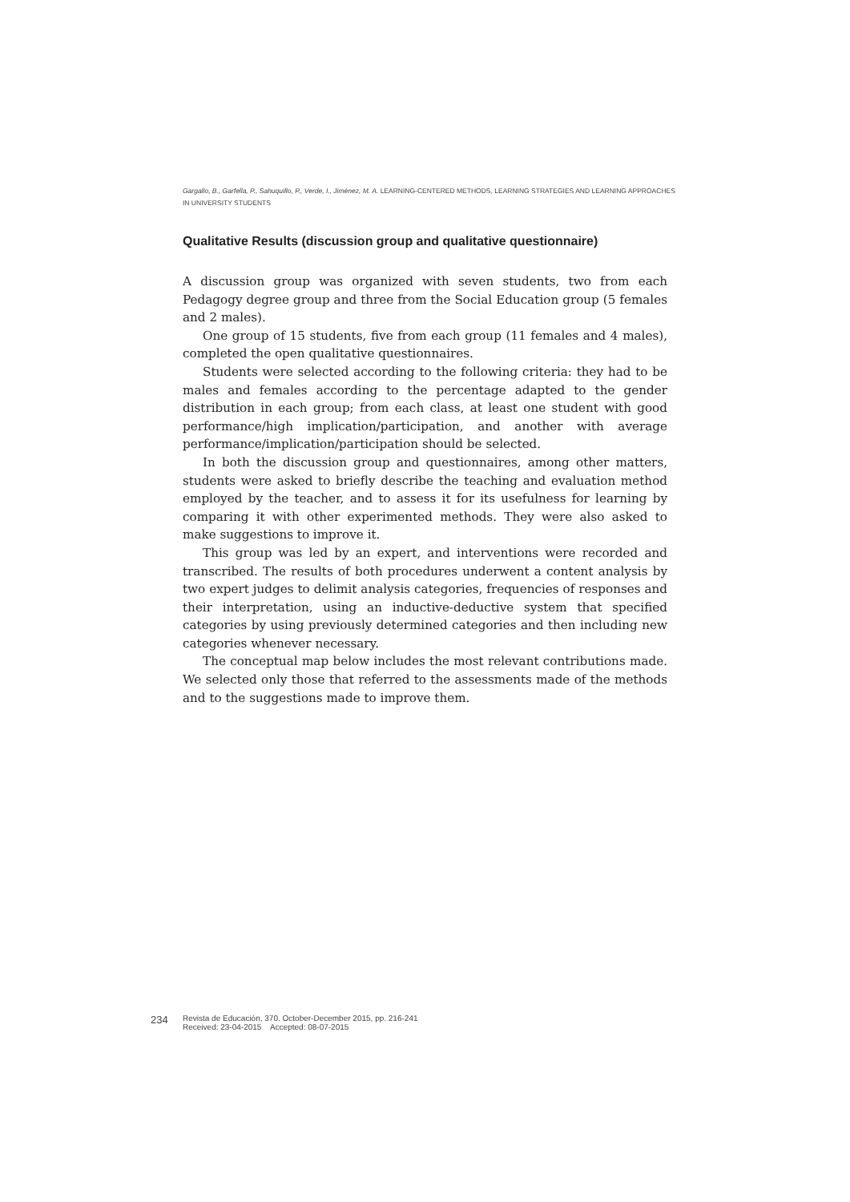Gargallo, B., Garfella, P., Sahuquillo, P., Verde, I., Jiménez, M. A. LEARNING-CENTERED METHODS, LEARNING STRATEGIES AND LEARNING APPROACHES
IN UNIVERSITY STUDENTS
Qualitative Results (discussion group and qualitative questionnaire)
A discussion group was organized with seven students, two from each Pedagogy degree group and three from the Social Education group (5 females and 2 males).
One group of 15 students, five from each group (11 females and 4 males), completed the open qualitative questionnaires.
Students were selected according to the following criteria: they had to be males and females according to the percentage adapted to the gender distribution in each group; from each class, at least one student with good performance/high implication/participation, and another with average performance/implication/participation should be selected.
In both the discussion group and questionnaires, among other matters, students were asked to briefly describe the teaching and evaluation method employed by the teacher, and to assess it for its usefulness for learning by comparing it with other experimented methods. They were also asked to make suggestions to improve it.
This group was led by an expert, and interventions were recorded and transcribed. The results of both procedures underwent a content analysis by two expert judges to delimit analysis categories, frequencies of responses and their interpretation, using an inductive-deductive system that specified categories by using previously determined categories and then including new categories whenever necessary.
The conceptual map below includes the most relevant contributions made. We selected only those that referred to the assessments made of the methods and to the suggestions made to improve them.
234
Revista de Educación, 370. October-December 2015, pp. 216-241
Received: 23-04-2015 Accepted: 08-07-2015